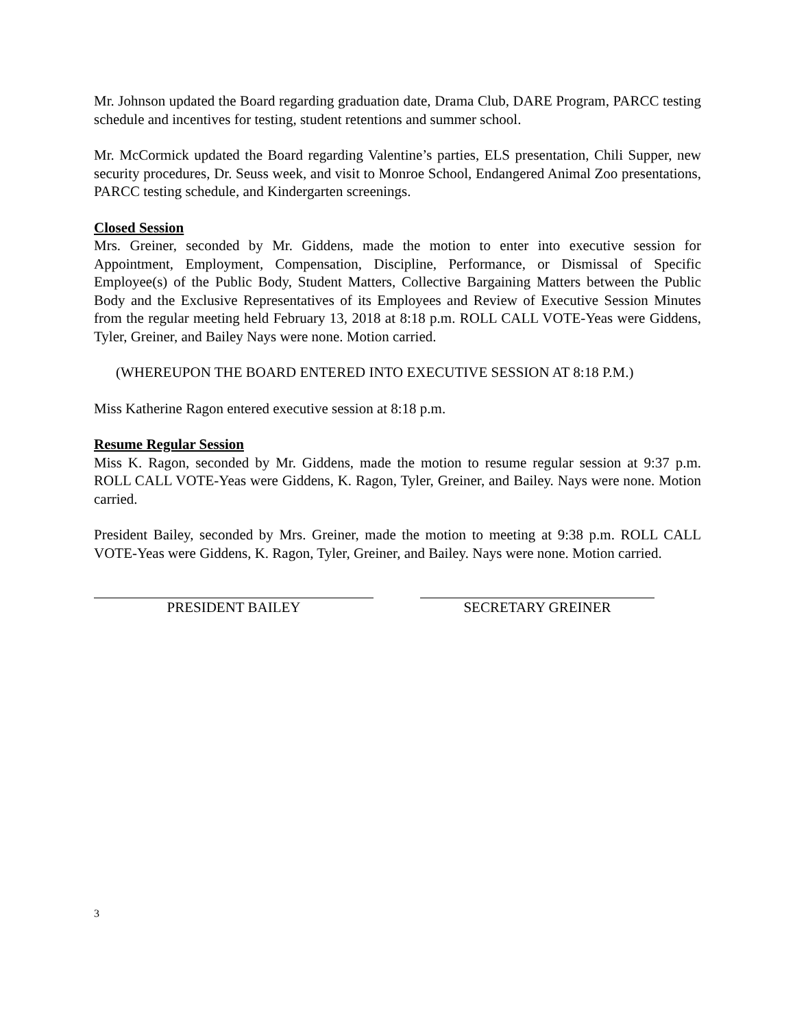Mr. Johnson updated the Board regarding graduation date, Drama Club, DARE Program, PARCC testing schedule and incentives for testing, student retentions and summer school.
Mr. McCormick updated the Board regarding Valentine’s parties, ELS presentation, Chili Supper, new security procedures, Dr. Seuss week, and visit to Monroe School, Endangered Animal Zoo presentations, PARCC testing schedule, and Kindergarten screenings.
Closed Session
Mrs. Greiner, seconded by Mr. Giddens, made the motion to enter into executive session for Appointment, Employment, Compensation, Discipline, Performance, or Dismissal of Specific Employee(s) of the Public Body, Student Matters, Collective Bargaining Matters between the Public Body and the Exclusive Representatives of its Employees and Review of Executive Session Minutes from the regular meeting held February 13, 2018 at 8:18 p.m. ROLL CALL VOTE-Yeas were Giddens, Tyler, Greiner, and Bailey Nays were none. Motion carried.
(WHEREUPON THE BOARD ENTERED INTO EXECUTIVE SESSION AT 8:18 P.M.)
Miss Katherine Ragon entered executive session at 8:18 p.m.
Resume Regular Session
Miss K. Ragon, seconded by Mr. Giddens, made the motion to resume regular session at 9:37 p.m. ROLL CALL VOTE-Yeas were Giddens, K. Ragon, Tyler, Greiner, and Bailey. Nays were none. Motion carried.
President Bailey, seconded by Mrs. Greiner, made the motion to meeting at 9:38 p.m. ROLL CALL VOTE-Yeas were Giddens, K. Ragon, Tyler, Greiner, and Bailey. Nays were none. Motion carried.
PRESIDENT BAILEY SECRETARY GREINER
3